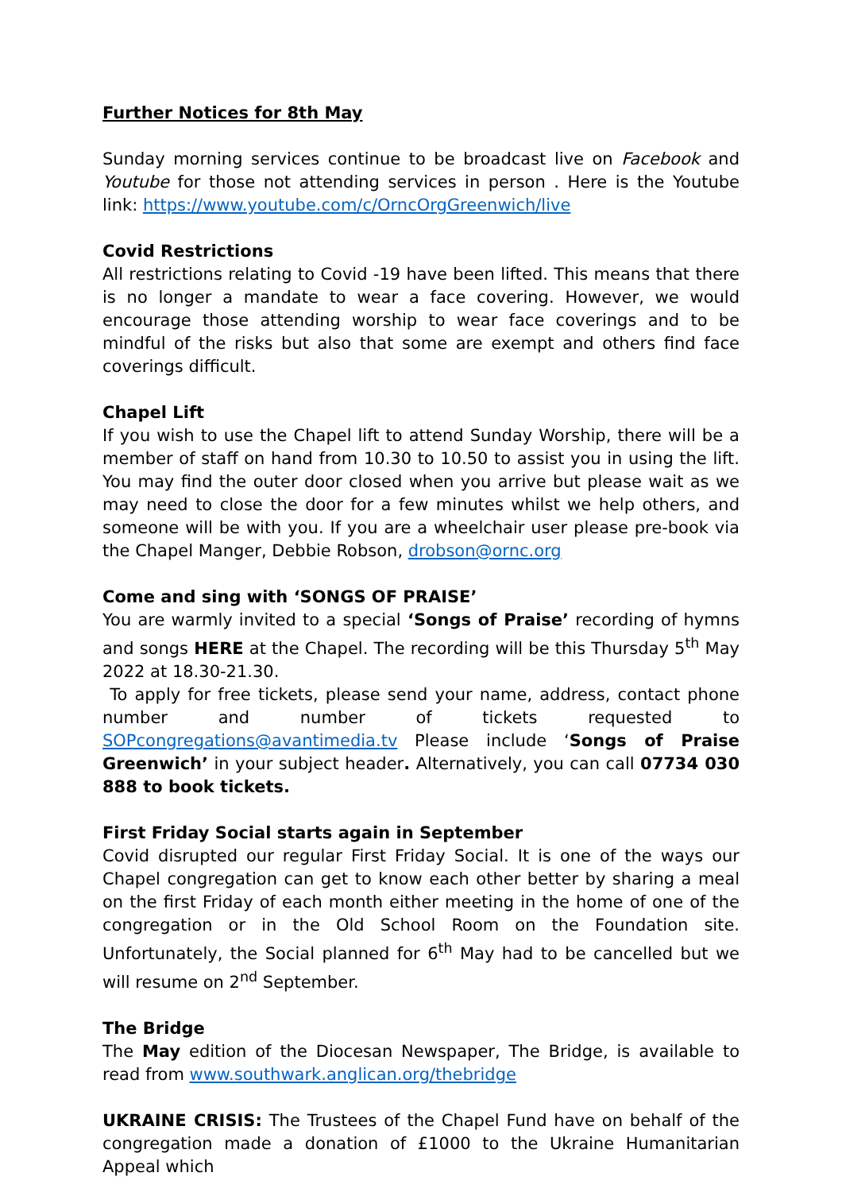Further Notices for 8th May
Sunday morning services continue to be broadcast live on Facebook and Youtube for those not attending services in person . Here is the Youtube link: https://www.youtube.com/c/OrncOrgGreenwich/live
Covid Restrictions
All restrictions relating to Covid -19 have been lifted. This means that there is no longer a mandate to wear a face covering. However, we would encourage those attending worship to wear face coverings and to be mindful of the risks but also that some are exempt and others find face coverings difficult.
Chapel Lift
If you wish to use the Chapel lift to attend Sunday Worship, there will be a member of staff on hand from 10.30 to 10.50 to assist you in using the lift. You may find the outer door closed when you arrive but please wait as we may need to close the door for a few minutes whilst we help others, and someone will be with you. If you are a wheelchair user please pre-book via the Chapel Manger, Debbie Robson, drobson@ornc.org
Come and sing with ‘SONGS OF PRAISE’
You are warmly invited to a special ‘Songs of Praise’ recording of hymns and songs HERE at the Chapel. The recording will be this Thursday 5<sup>th</sup> May 2022 at 18.30-21.30.
To apply for free tickets, please send your name, address, contact phone number and number of tickets requested to SOPcongregations@avantimedia.tv Please include ‘Songs of Praise Greenwich’ in your subject header. Alternatively, you can call 07734 030 888 to book tickets.
First Friday Social starts again in September
Covid disrupted our regular First Friday Social. It is one of the ways our Chapel congregation can get to know each other better by sharing a meal on the first Friday of each month either meeting in the home of one of the congregation or in the Old School Room on the Foundation site. Unfortunately, the Social planned for 6<sup>th</sup> May had to be cancelled but we will resume on 2<sup>nd</sup> September.
The Bridge
The May edition of the Diocesan Newspaper, The Bridge, is available to read from www.southwark.anglican.org/thebridge
UKRAINE CRISIS: The Trustees of the Chapel Fund have on behalf of the congregation made a donation of £1000 to the Ukraine Humanitarian Appeal which